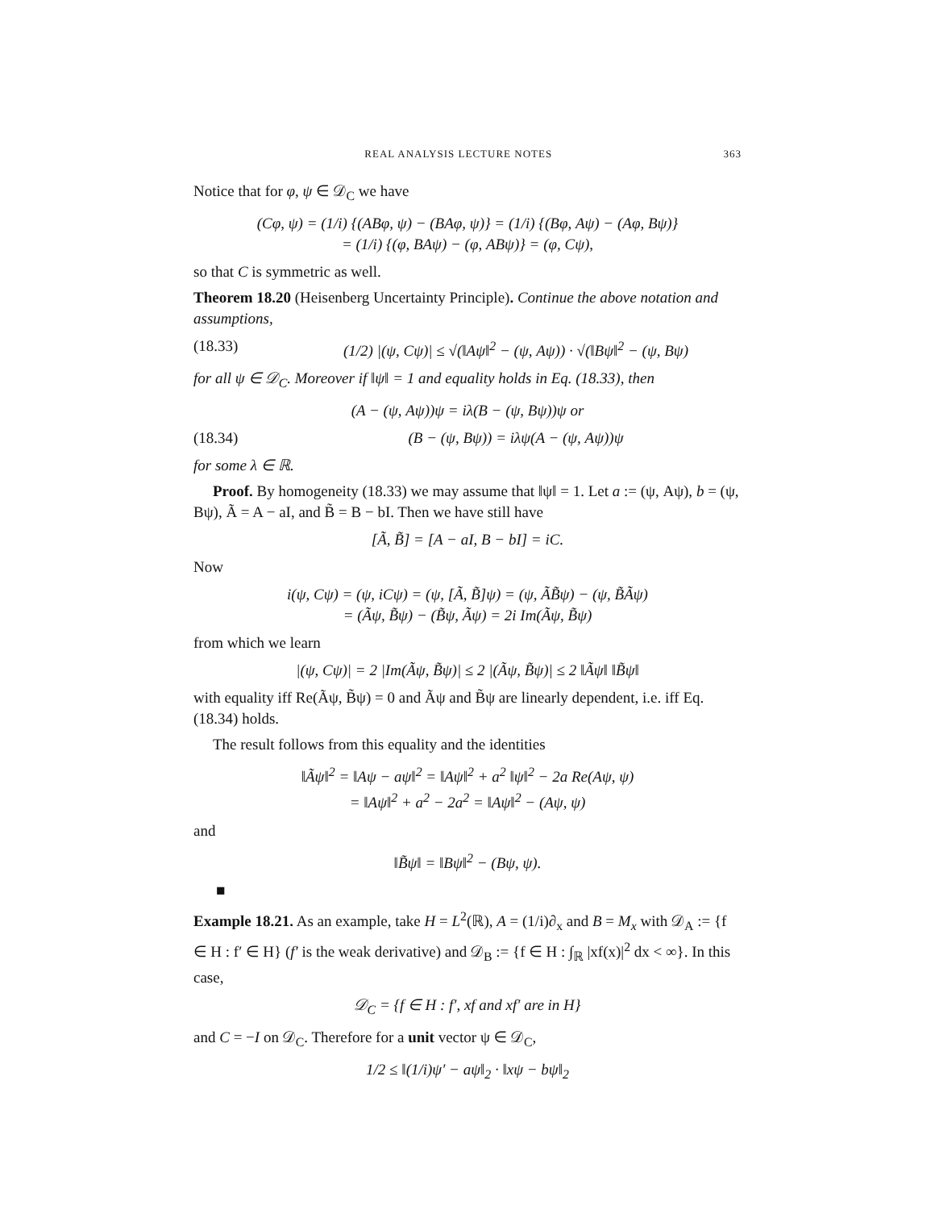REAL ANALYSIS LECTURE NOTES 363
Notice that for φ, ψ ∈ 𝒟<sub>C</sub> we have
(Cφ, ψ) = (1/i) {(ABφ, ψ) − (BAφ, ψ)} = (1/i) {(Bφ, Aψ) − (Aφ, Bψ)}
= (1/i) {(φ, BAψ) − (φ, ABψ)} = (φ, Cψ),
so that C is symmetric as well.
Theorem 18.20 (Heisenberg Uncertainty Principle). Continue the above notation and assumptions,
(18.33) (1/2) |(ψ, Cψ)| ≤ √(‖Aψ‖<sup>2</sup> − (ψ, Aψ)) · √(‖Bψ‖<sup>2</sup> − (ψ, Bψ)
for all ψ ∈ 𝒟<sub>C</sub>. Moreover if ‖ψ‖ = 1 and equality holds in Eq. (18.33), then
(A − (ψ, Aψ))ψ = iλ(B − (ψ, Bψ))ψ or
(18.34) (B − (ψ, Bψ)) = iλψ(A − (ψ, Aψ))ψ
for some λ ∈ ℝ.
Proof. By homogeneity (18.33) we may assume that ‖ψ‖ = 1. Let a := (ψ, Aψ), b = (ψ, Bψ), Ã = A − aI, and B̃ = B − bI. Then we have still have
[Ã, B̃] = [A − aI, B − bI] = iC.
Now
i(ψ, Cψ) = (ψ, iCψ) = (ψ, [Ã, B̃]ψ) = (ψ, ÃB̃ψ) − (ψ, B̃Ãψ)
= (Ãψ, B̃ψ) − (B̃ψ, Ãψ) = 2i Im(Ãψ, B̃ψ)
from which we learn
|(ψ, Cψ)| = 2 |Im(Ãψ, B̃ψ)| ≤ 2 |(Ãψ, B̃ψ)| ≤ 2 ‖Ãψ‖ ‖B̃ψ‖
with equality iff Re(Ãψ, B̃ψ) = 0 and Ãψ and B̃ψ are linearly dependent, i.e. iff Eq. (18.34) holds.
The result follows from this equality and the identities
‖Ãψ‖<sup>2</sup> = ‖Aψ − aψ‖<sup>2</sup> = ‖Aψ‖<sup>2</sup> + a<sup>2</sup> ‖ψ‖<sup>2</sup> − 2a Re(Aψ, ψ)
= ‖Aψ‖<sup>2</sup> + a<sup>2</sup> − 2a<sup>2</sup> = ‖Aψ‖<sup>2</sup> − (Aψ, ψ)
and
‖B̃ψ‖ = ‖Bψ‖<sup>2</sup> − (Bψ, ψ).
■
Example 18.21. As an example, take H = L<sup>2</sup>(ℝ), A = (1/i)∂<sub>x</sub> and B = M<sub>x</sub> with 𝒟<sub>A</sub> := {f ∈ H : f′ ∈ H} (f′ is the weak derivative) and 𝒟<sub>B</sub> := {f ∈ H : ∫<sub>ℝ</sub> |xf(x)|<sup>2</sup> dx < ∞}. In this case,
𝒟<sub>C</sub> = {f ∈ H : f′, xf and xf′ are in H}
and C = −I on 𝒟<sub>C</sub>. Therefore for a unit vector ψ ∈ 𝒟<sub>C</sub>,
1/2 ≤ ‖(1/i)ψ′ − aψ‖<sub>2</sub> · ‖xψ − bψ‖<sub>2</sub>